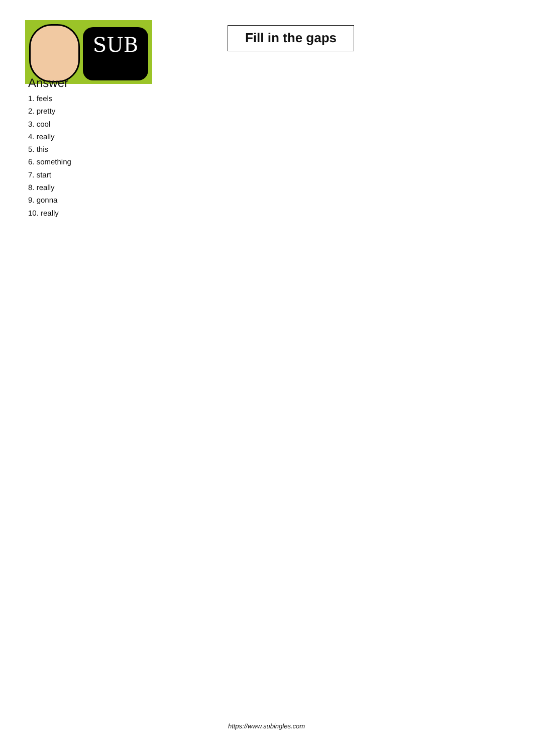SUB
Fill in the gaps
Answer
1. feels
2. pretty
3. cool
4. really
5. this
6. something
7. start
8. really
9. gonna
10. really
https://www.subingles.com